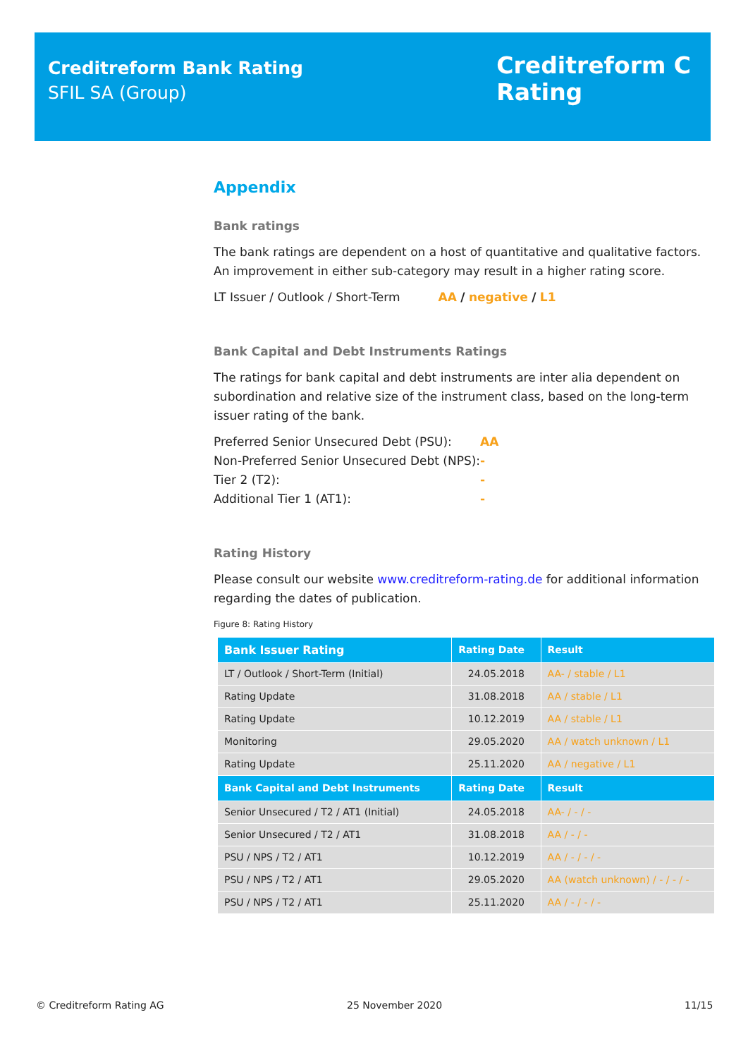Creditreform Bank Rating
SFIL SA (Group)
Creditreform C
Rating
Appendix
Bank ratings
The bank ratings are dependent on a host of quantitative and qualitative factors. An improvement in either sub-category may result in a higher rating score.
LT Issuer / Outlook / Short-Term AA / negative / L1
Bank Capital and Debt Instruments Ratings
The ratings for bank capital and debt instruments are inter alia dependent on subordination and relative size of the instrument class, based on the long-term issuer rating of the bank.
| Preferred Senior Unsecured Debt (PSU): | AA |
| Non-Preferred Senior Unsecured Debt (NPS): | - |
| Tier 2 (T2): | - |
| Additional Tier 1 (AT1): | - |
Rating History
Please consult our website www.creditreform-rating.de for additional information regarding the dates of publication.
Figure 8: Rating History
| Bank Issuer Rating | Rating Date | Result |
| --- | --- | --- |
| LT / Outlook / Short-Term (Initial) | 24.05.2018 | AA- / stable / L1 |
| Rating Update | 31.08.2018 | AA / stable / L1 |
| Rating Update | 10.12.2019 | AA / stable / L1 |
| Monitoring | 29.05.2020 | AA / watch unknown / L1 |
| Rating Update | 25.11.2020 | AA / negative / L1 |
| Bank Capital and Debt Instruments | Rating Date | Result |
| Senior Unsecured / T2 / AT1 (Initial) | 24.05.2018 | AA- / - / - |
| Senior Unsecured / T2 / AT1 | 31.08.2018 | AA / - / - |
| PSU / NPS / T2 / AT1 | 10.12.2019 | AA / - / - / - |
| PSU / NPS / T2 / AT1 | 29.05.2020 | AA (watch unknown) / - / - / - |
| PSU / NPS / T2 / AT1 | 25.11.2020 | AA / - / - / - |
© Creditreform Rating AG 25 November 2020 11/15